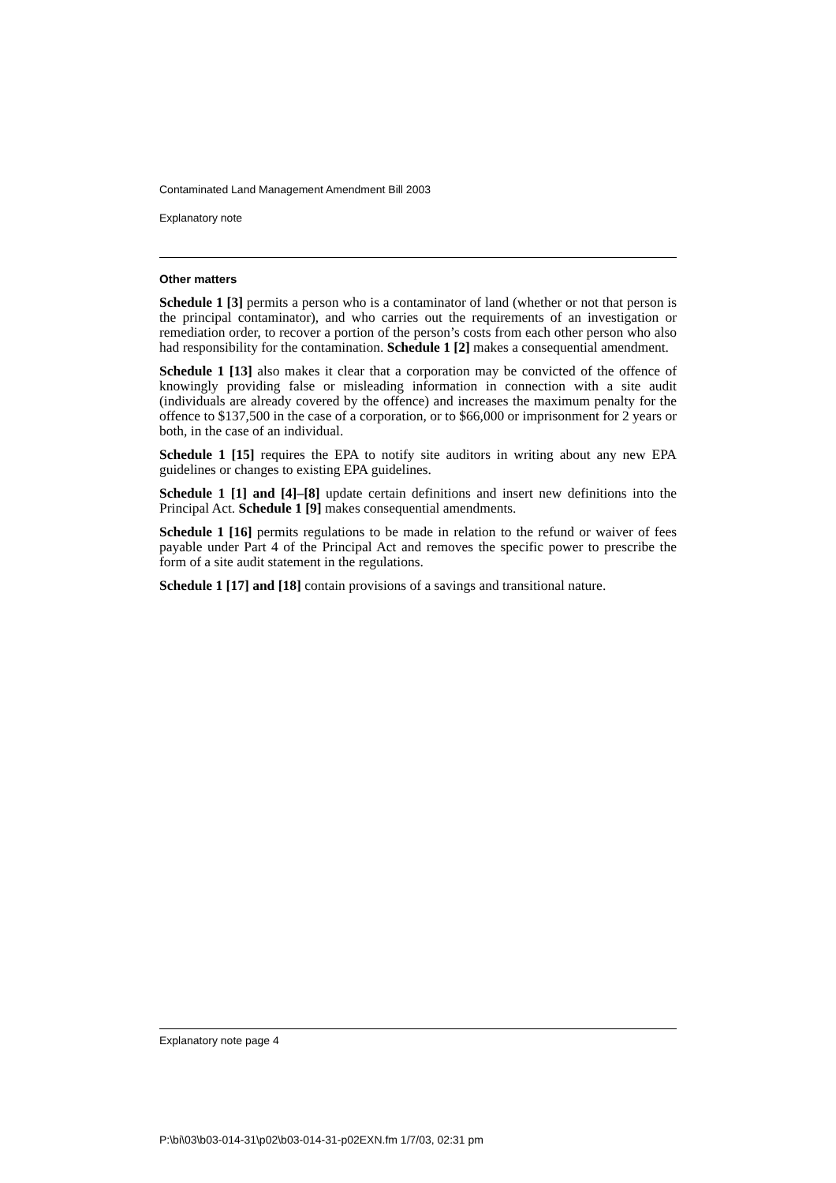Contaminated Land Management Amendment Bill 2003
Explanatory note
Other matters
Schedule 1 [3] permits a person who is a contaminator of land (whether or not that person is the principal contaminator), and who carries out the requirements of an investigation or remediation order, to recover a portion of the person’s costs from each other person who also had responsibility for the contamination. Schedule 1 [2] makes a consequential amendment.
Schedule 1 [13] also makes it clear that a corporation may be convicted of the offence of knowingly providing false or misleading information in connection with a site audit (individuals are already covered by the offence) and increases the maximum penalty for the offence to $137,500 in the case of a corporation, or to $66,000 or imprisonment for 2 years or both, in the case of an individual.
Schedule 1 [15] requires the EPA to notify site auditors in writing about any new EPA guidelines or changes to existing EPA guidelines.
Schedule 1 [1] and [4]–[8] update certain definitions and insert new definitions into the Principal Act. Schedule 1 [9] makes consequential amendments.
Schedule 1 [16] permits regulations to be made in relation to the refund or waiver of fees payable under Part 4 of the Principal Act and removes the specific power to prescribe the form of a site audit statement in the regulations.
Schedule 1 [17] and [18] contain provisions of a savings and transitional nature.
Explanatory note page 4
P:\bi\03\b03-014-31\p02\b03-014-31-p02EXN.fm 1/7/03, 02:31 pm